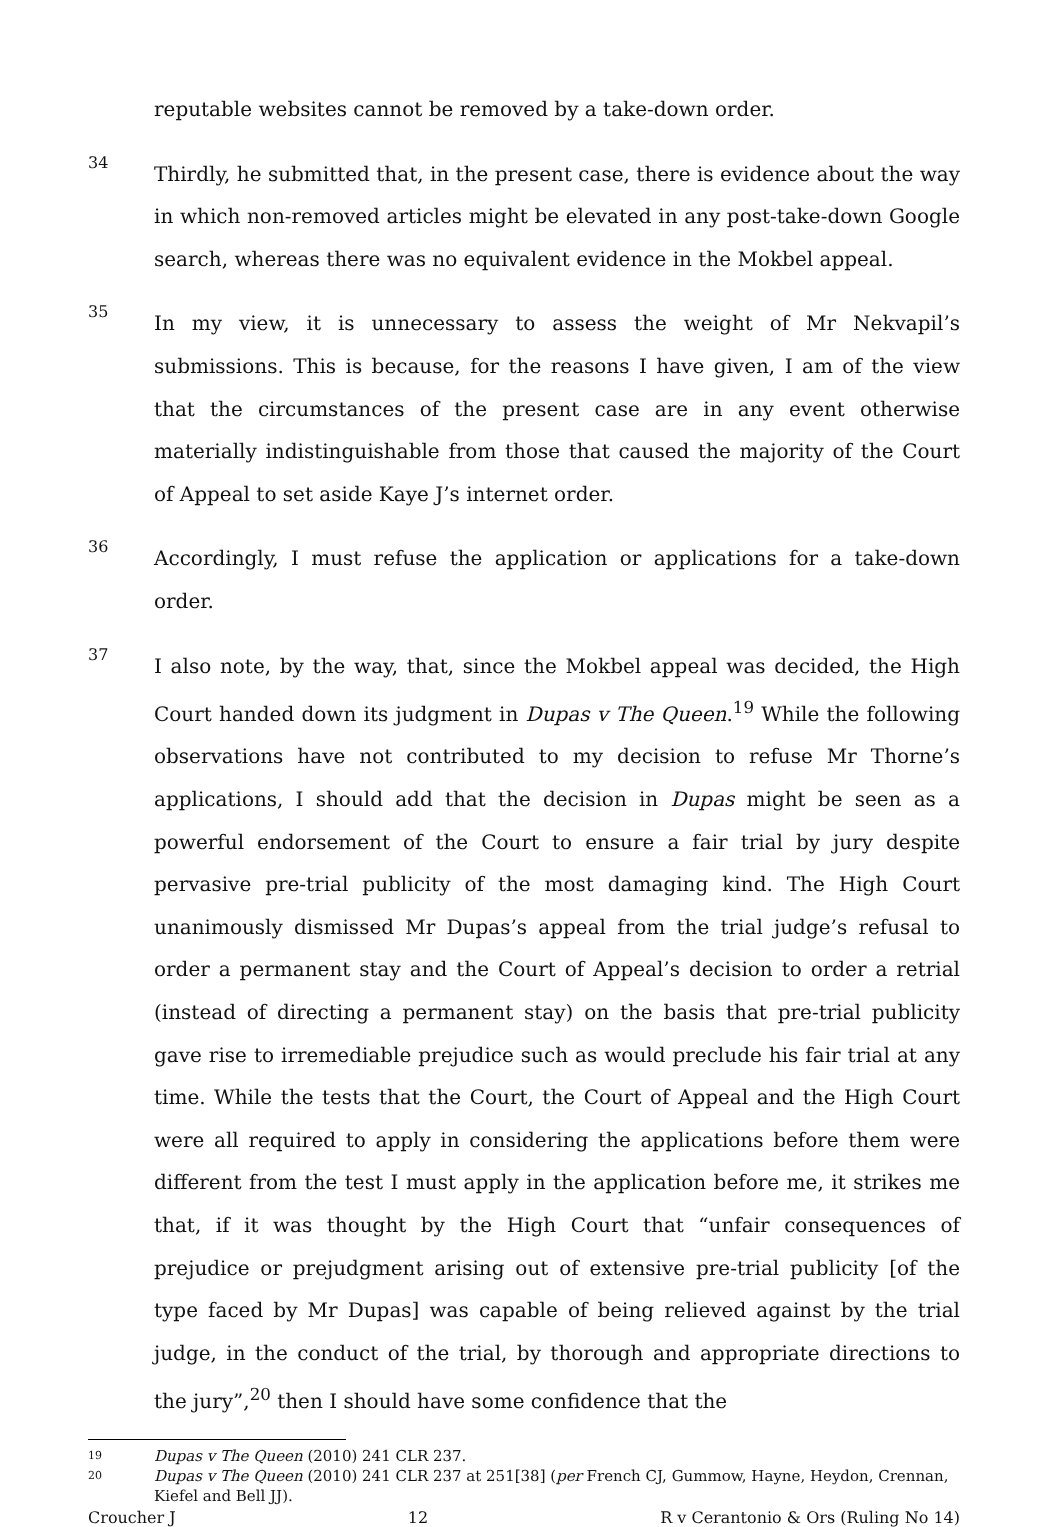reputable websites cannot be removed by a take-down order.
34
Thirdly, he submitted that, in the present case, there is evidence about the way in which non-removed articles might be elevated in any post-take-down Google search, whereas there was no equivalent evidence in the Mokbel appeal.
35
In my view, it is unnecessary to assess the weight of Mr Nekvapil’s submissions. This is because, for the reasons I have given, I am of the view that the circumstances of the present case are in any event otherwise materially indistinguishable from those that caused the majority of the Court of Appeal to set aside Kaye J’s internet order.
36
Accordingly, I must refuse the application or applications for a take-down order.
37
I also note, by the way, that, since the Mokbel appeal was decided, the High Court handed down its judgment in Dupas v The Queen.<sup>19</sup> While the following observations have not contributed to my decision to refuse Mr Thorne’s applications, I should add that the decision in Dupas might be seen as a powerful endorsement of the Court to ensure a fair trial by jury despite pervasive pre-trial publicity of the most damaging kind. The High Court unanimously dismissed Mr Dupas’s appeal from the trial judge’s refusal to order a permanent stay and the Court of Appeal’s decision to order a retrial (instead of directing a permanent stay) on the basis that pre-trial publicity gave rise to irremediable prejudice such as would preclude his fair trial at any time. While the tests that the Court, the Court of Appeal and the High Court were all required to apply in considering the applications before them were different from the test I must apply in the application before me, it strikes me that, if it was thought by the High Court that “unfair consequences of prejudice or prejudgment arising out of extensive pre-trial publicity [of the type faced by Mr Dupas] was capable of being relieved against by the trial judge, in the conduct of the trial, by thorough and appropriate directions to the jury”,<sup>20</sup> then I should have some confidence that the
19 Dupas v The Queen (2010) 241 CLR 237.
20 Dupas v The Queen (2010) 241 CLR 237 at 251[38] (per French CJ, Gummow, Hayne, Heydon, Crennan, Kiefel and Bell JJ).
Croucher J 12 R v Cerantonio & Ors (Ruling No 14)